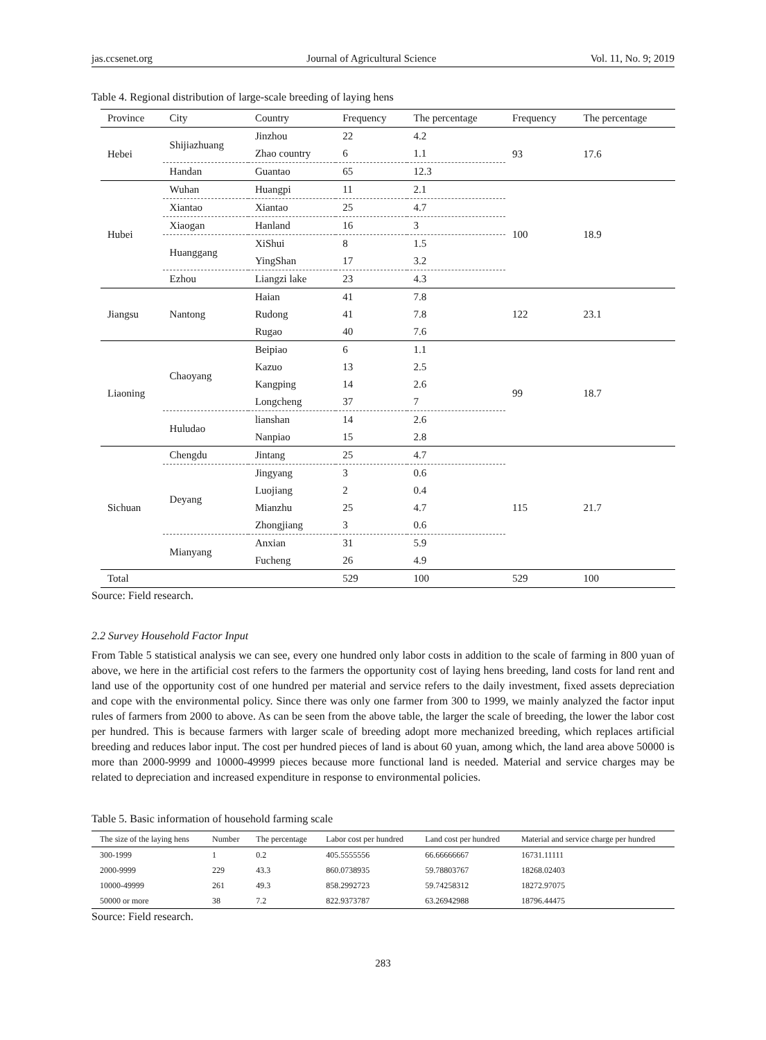jas.ccsenet.org Journal of Agricultural Science Vol. 11, No. 9; 2019
Table 4. Regional distribution of large-scale breeding of laying hens
| Province | City | Country | Frequency | The percentage | Frequency | The percentage |
| --- | --- | --- | --- | --- | --- | --- |
| Hebei | Shijiazhuang | Jinzhou | 22 | 4.2 | 93 | 17.6 |
| | | Zhao country | 6 | 1.1 | | |
| | Handan | Guantao | 65 | 12.3 | | |
| Hubei | Wuhan | Huangpi | 11 | 2.1 | 100 | 18.9 |
| | Xiantao | Xiantao | 25 | 4.7 | | |
| | Xiaogan | Hanland | 16 | 3 | | |
| | Huanggang | XiShui | 8 | 1.5 | | |
| | | YingShan | 17 | 3.2 | | |
| | Ezhou | Liangzi lake | 23 | 4.3 | | |
| Jiangsu | Nantong | Haian | 41 | 7.8 | 122 | 23.1 |
| | | Rudong | 41 | 7.8 | | |
| | | Rugao | 40 | 7.6 | | |
| Liaoning | Chaoyang | Beipiao | 6 | 1.1 | 99 | 18.7 |
| | | Kazuo | 13 | 2.5 | | |
| | | Kangping | 14 | 2.6 | | |
| | | Longcheng | 37 | 7 | | |
| | Huludao | lianshan | 14 | 2.6 | | |
| | | Nanpiao | 15 | 2.8 | | |
| Sichuan | Chengdu | Jintang | 25 | 4.7 | 115 | 21.7 |
| | Deyang | Jingyang | 3 | 0.6 | | |
| | | Luojiang | 2 | 0.4 | | |
| | | Mianzhu | 25 | 4.7 | | |
| | | Zhongjiang | 3 | 0.6 | | |
| | Mianyang | Anxian | 31 | 5.9 | | |
| | | Fucheng | 26 | 4.9 | | |
| Total | | | 529 | 100 | 529 | 100 |
Source: Field research.
2.2 Survey Household Factor Input
From Table 5 statistical analysis we can see, every one hundred only labor costs in addition to the scale of farming in 800 yuan of above, we here in the artificial cost refers to the farmers the opportunity cost of laying hens breeding, land costs for land rent and land use of the opportunity cost of one hundred per material and service refers to the daily investment, fixed assets depreciation and cope with the environmental policy. Since there was only one farmer from 300 to 1999, we mainly analyzed the factor input rules of farmers from 2000 to above. As can be seen from the above table, the larger the scale of breeding, the lower the labor cost per hundred. This is because farmers with larger scale of breeding adopt more mechanized breeding, which replaces artificial breeding and reduces labor input. The cost per hundred pieces of land is about 60 yuan, among which, the land area above 50000 is more than 2000-9999 and 10000-49999 pieces because more functional land is needed. Material and service charges may be related to depreciation and increased expenditure in response to environmental policies.
Table 5. Basic information of household farming scale
| The size of the laying hens | Number | The percentage | Labor cost per hundred | Land cost per hundred | Material and service charge per hundred |
| --- | --- | --- | --- | --- | --- |
| 300-1999 | 1 | 0.2 | 405.5555556 | 66.66666667 | 16731.11111 |
| 2000-9999 | 229 | 43.3 | 860.0738935 | 59.78803767 | 18268.02403 |
| 10000-49999 | 261 | 49.3 | 858.2992723 | 59.74258312 | 18272.97075 |
| 50000 or more | 38 | 7.2 | 822.9373787 | 63.26942988 | 18796.44475 |
Source: Field research.
283